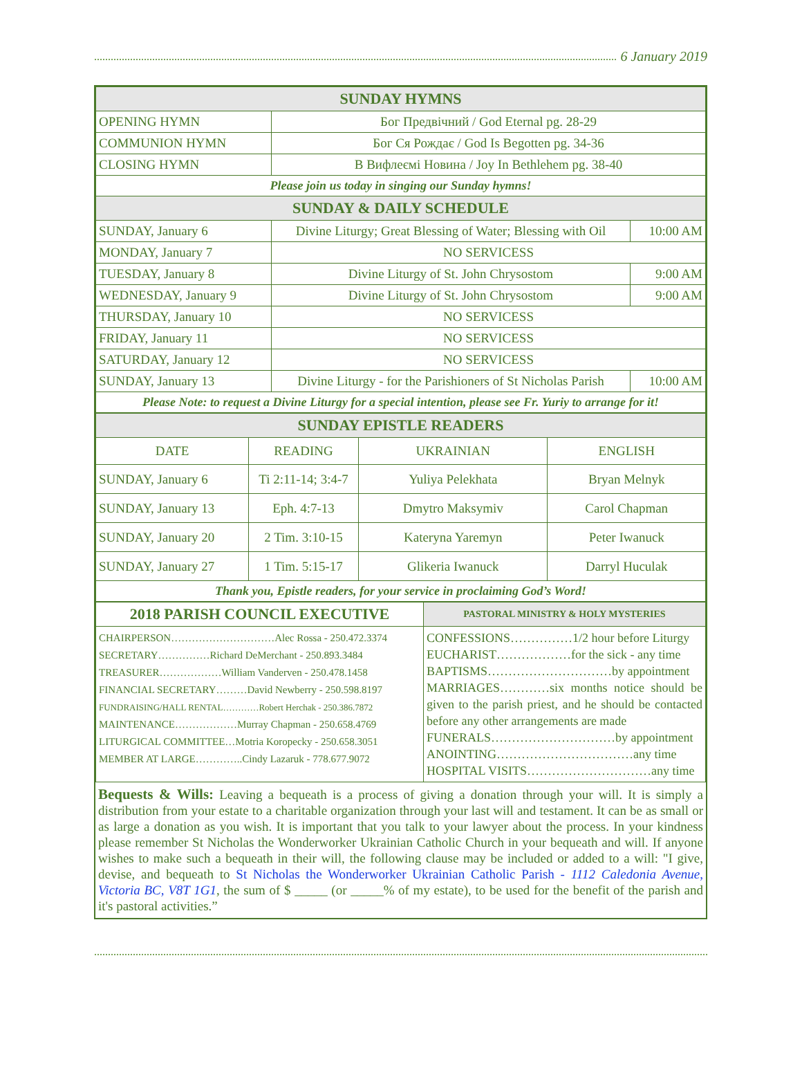6 January 2019
| SUNDAY HYMNS | | |
| --- | --- | --- |
| OPENING HYMN | Бог Предвічний / God Eternal pg. 28-29 | |
| COMMUNION HYMN | Бог Ся Рождає / God Is Begotten pg. 34-36 | |
| CLOSING HYMN | В Вифлеємі Новина / Joy In Bethlehem pg. 38-40 | |
| Please join us today in singing our Sunday hymns! | | |
| SUNDAY & DAILY SCHEDULE | | |
| SUNDAY, January 6 | Divine Liturgy; Great Blessing of Water; Blessing with Oil | 10:00 AM |
| MONDAY, January 7 | NO SERVICESS | |
| TUESDAY, January 8 | Divine Liturgy of St. John Chrysostom | 9:00 AM |
| WEDNESDAY, January 9 | Divine Liturgy of St. John Chrysostom | 9:00 AM |
| THURSDAY, January 10 | NO SERVICESS | |
| FRIDAY, January 11 | NO SERVICESS | |
| SATURDAY, January 12 | NO SERVICESS | |
| SUNDAY, January 13 | Divine Liturgy - for the Parishioners of St Nicholas Parish | 10:00 AM |
| Please Note: to request a Divine Liturgy for a special intention, please see Fr. Yuriy to arrange for it! | | |
| SUNDAY EPISTLE READERS | | | |
| --- | --- | --- | --- |
| DATE | READING | UKRAINIAN | ENGLISH |
| SUNDAY, January 6 | Ti 2:11-14; 3:4-7 | Yuliya Pelekhata | Bryan Melnyk |
| SUNDAY, January 13 | Eph. 4:7-13 | Dmytro Maksymiv | Carol Chapman |
| SUNDAY, January 20 | 2 Tim. 3:10-15 | Kateryna Yaremyn | Peter Iwanuck |
| SUNDAY, January 27 | 1 Tim. 5:15-17 | Glikeria Iwanuck | Darryl Huculak |
| Thank you, Epistle readers, for your service in proclaiming God’s Word! | | | |
| 2018 PARISH COUNCIL EXECUTIVE | PASTORAL MINISTRY & HOLY MYSTERIES |
| --- | --- |
| CHAIRPERSON…………………………Alec Rossa - 250.472.3374 SECRETARY……………Richard DeMerchant - 250.893.3484 TREASURER………………William Vanderven - 250.478.1458 FINANCIAL SECRETARY………David Newberry - 250.598.8197 FUNDRAISING/HALL RENTAL…………Robert Herchak - 250.386.7872 MAINTENANCE………………Murray Chapman - 250.658.4769 LITURGICAL COMMITTEE…Motria Koropecky - 250.658.3051 MEMBER AT LARGE…………..Cindy Lazaruk - 778.677.9072 | CONFESSIONS……………1/2 hour before Liturgy EUCHARIST………………for the sick - any time BAPTISMS…………………………by appointment MARRIAGES…………six months notice should be given to the parish priest, and he should be contacted before any other arrangements are made FUNERALS…………………………by appointment ANOINTING……………………………any time HOSPITAL VISITS…………………………any time |
Bequests & Wills: Leaving a bequeath is a process of giving a donation through your will. It is simply a distribution from your estate to a charitable organization through your last will and testament. It can be as small or as large a donation as you wish. It is important that you talk to your lawyer about the process. In your kindness please remember St Nicholas the Wonderworker Ukrainian Catholic Church in your bequeath and will. If anyone wishes to make such a bequeath in their will, the following clause may be included or added to a will: "I give, devise, and bequeath to St Nicholas the Wonderworker Ukrainian Catholic Parish - 1112 Caledonia Avenue, Victoria BC, V8T 1G1, the sum of $ _____ (or _____% of my estate), to be used for the benefit of the parish and it's pastoral activities.”